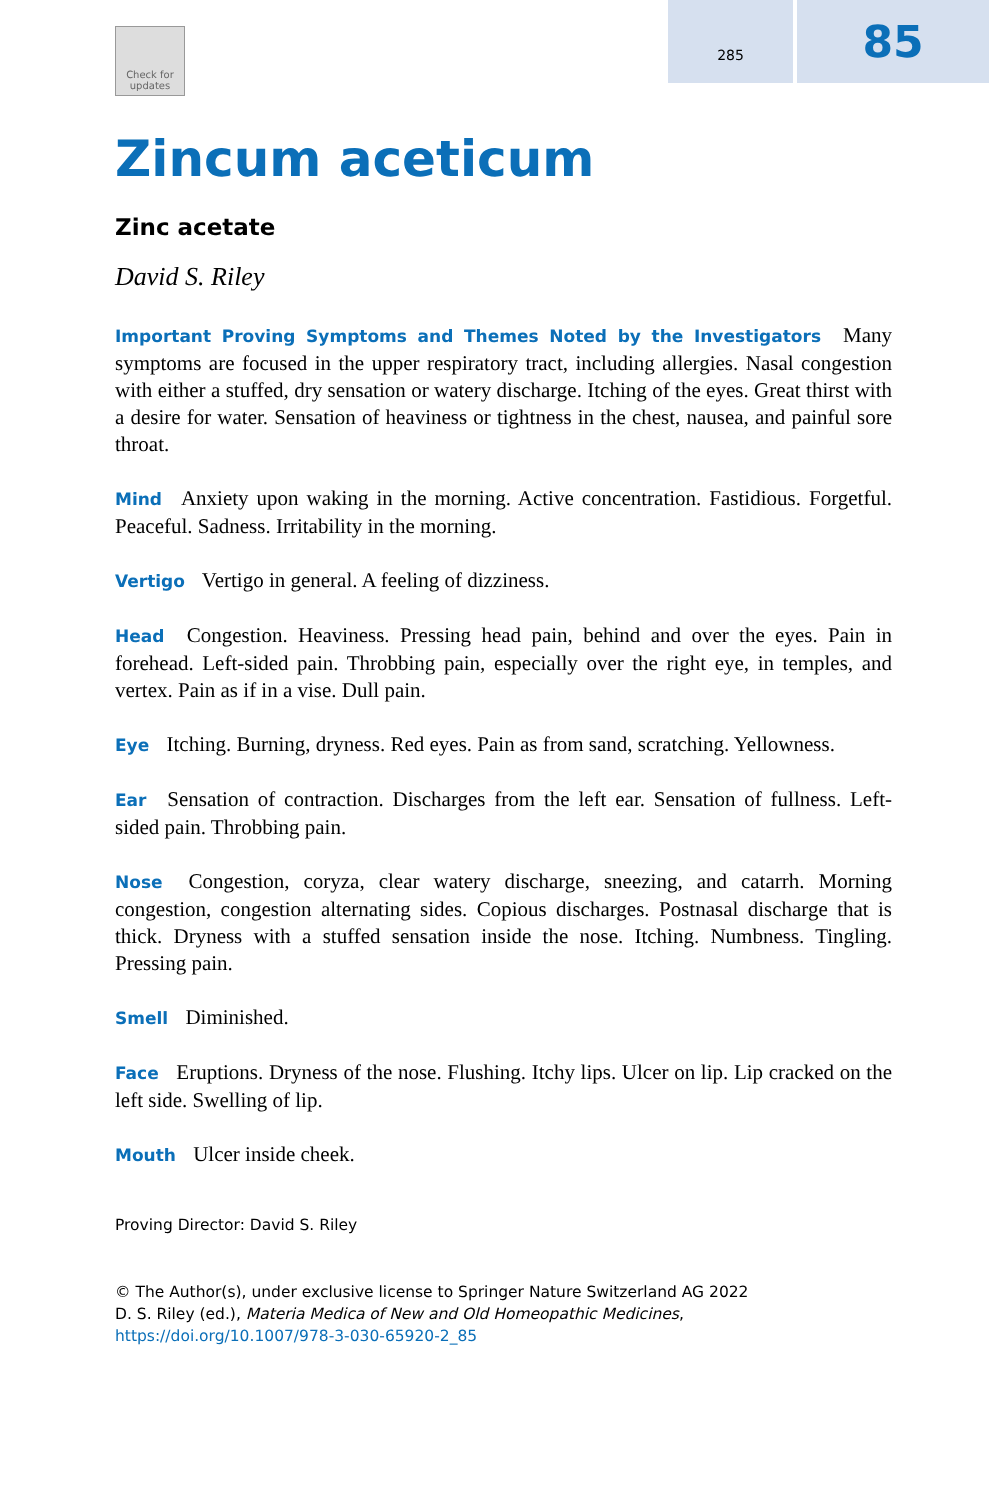285
85
Check for updates
Zincum aceticum
Zinc acetate
David S. Riley
Important Proving Symptoms and Themes Noted by the Investigators Many symptoms are focused in the upper respiratory tract, including allergies. Nasal congestion with either a stuffed, dry sensation or watery discharge. Itching of the eyes. Great thirst with a desire for water. Sensation of heaviness or tightness in the chest, nausea, and painful sore throat.
Mind Anxiety upon waking in the morning. Active concentration. Fastidious. Forgetful. Peaceful. Sadness. Irritability in the morning.
Vertigo Vertigo in general. A feeling of dizziness.
Head Congestion. Heaviness. Pressing head pain, behind and over the eyes. Pain in forehead. Left-sided pain. Throbbing pain, especially over the right eye, in temples, and vertex. Pain as if in a vise. Dull pain.
Eye Itching. Burning, dryness. Red eyes. Pain as from sand, scratching. Yellowness.
Ear Sensation of contraction. Discharges from the left ear. Sensation of fullness. Left-sided pain. Throbbing pain.
Nose Congestion, coryza, clear watery discharge, sneezing, and catarrh. Morning congestion, congestion alternating sides. Copious discharges. Postnasal discharge that is thick. Dryness with a stuffed sensation inside the nose. Itching. Numbness. Tingling. Pressing pain.
Smell Diminished.
Face Eruptions. Dryness of the nose. Flushing. Itchy lips. Ulcer on lip. Lip cracked on the left side. Swelling of lip.
Mouth Ulcer inside cheek.
Proving Director: David S. Riley
© The Author(s), under exclusive license to Springer Nature Switzerland AG 2022
D. S. Riley (ed.), Materia Medica of New and Old Homeopathic Medicines,
https://doi.org/10.1007/978-3-030-65920-2_85